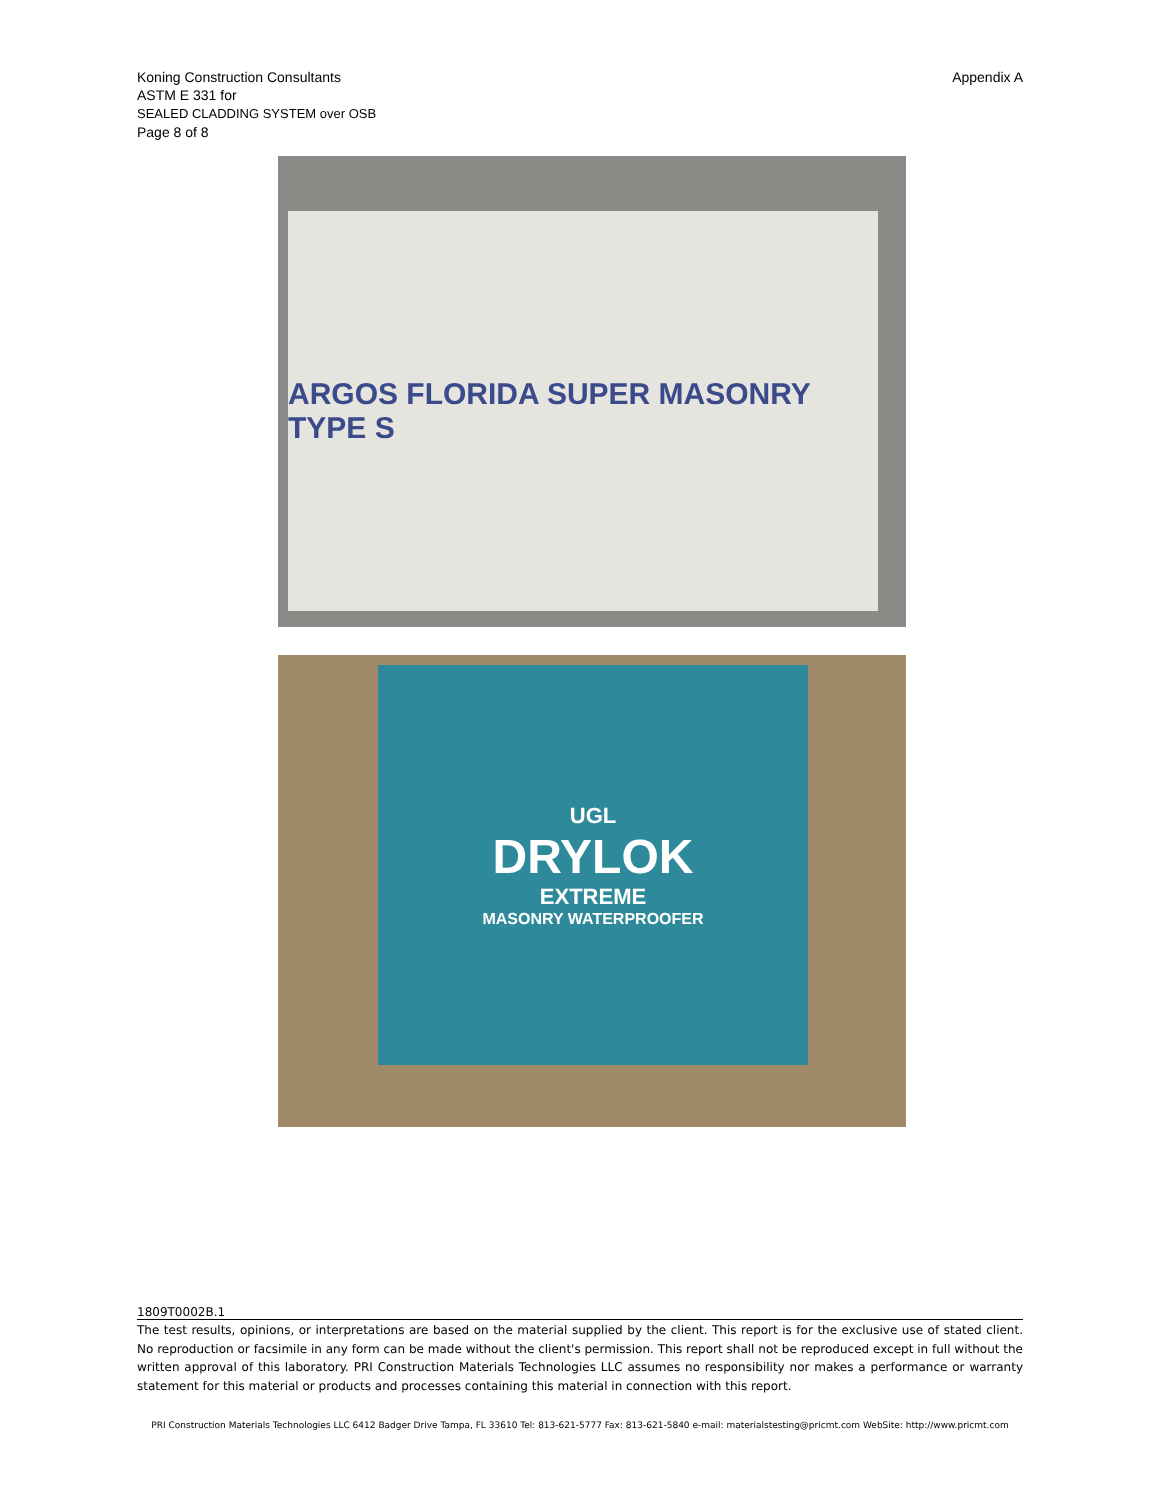Koning Construction Consultants
ASTM E 331 for
SEALED CLADDING SYSTEM over OSB
Page 8 of 8
Appendix A
ARGOS FLORIDA SUPER MASONRY TYPE S
UGL
DRYLOK
EXTREME
MASONRY WATERPROOFER
1809T0002B.1
The test results, opinions, or interpretations are based on the material supplied by the client. This report is for the exclusive use of stated client. No reproduction or facsimile in any form can be made without the client's permission. This report shall not be reproduced except in full without the written approval of this laboratory. PRI Construction Materials Technologies LLC assumes no responsibility nor makes a performance or warranty statement for this material or products and processes containing this material in connection with this report.
PRI Construction Materials Technologies LLC 6412 Badger Drive Tampa, FL 33610 Tel: 813-621-5777 Fax: 813-621-5840 e-mail: materialstesting@pricmt.com WebSite: http://www.pricmt.com